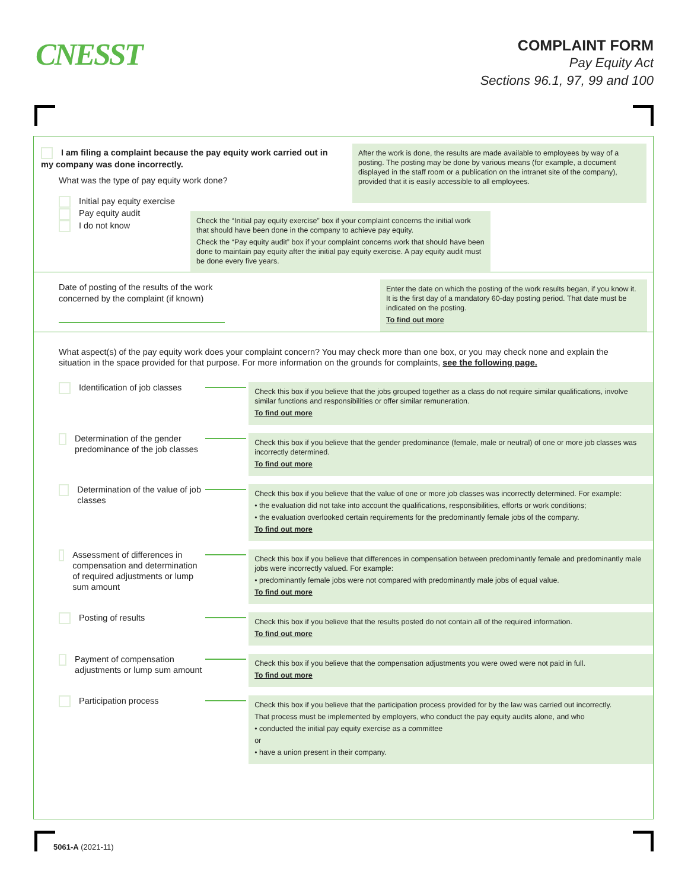CNESST
COMPLAINT FORM
Pay Equity Act
Sections 96.1, 97, 99 and 100
I am filing a complaint because the pay equity work carried out in my company was done incorrectly.
What was the type of pay equity work done?
Initial pay equity exercise
Pay equity audit
I do not know
After the work is done, the results are made available to employees by way of a posting. The posting may be done by various means (for example, a document displayed in the staff room or a publication on the intranet site of the company), provided that it is easily accessible to all employees.
Check the “Initial pay equity exercise” box if your complaint concerns the initial work that should have been done in the company to achieve pay equity.
Check the “Pay equity audit” box if your complaint concerns work that should have been done to maintain pay equity after the initial pay equity exercise. A pay equity audit must be done every five years.
Date of posting of the results of the work concerned by the complaint (if known)
Enter the date on which the posting of the work results began, if you know it. It is the first day of a mandatory 60-day posting period. That date must be indicated on the posting.
To find out more
What aspect(s) of the pay equity work does your complaint concern? You may check more than one box, or you may check none and explain the situation in the space provided for that purpose. For more information on the grounds for complaints, see the following page.
Identification of job classes
Check this box if you believe that the jobs grouped together as a class do not require similar qualifications, involve similar functions and responsibilities or offer similar remuneration.
To find out more
Determination of the gender predominance of the job classes
Check this box if you believe that the gender predominance (female, male or neutral) of one or more job classes was incorrectly determined.
To find out more
Determination of the value of job classes
Check this box if you believe that the value of one or more job classes was incorrectly determined. For example:
• the evaluation did not take into account the qualifications, responsibilities, efforts or work conditions;
• the evaluation overlooked certain requirements for the predominantly female jobs of the company.
To find out more
Assessment of differences in compensation and determination of required adjustments or lump sum amount
Check this box if you believe that differences in compensation between predominantly female and predominantly male jobs were incorrectly valued. For example:
• predominantly female jobs were not compared with predominantly male jobs of equal value.
To find out more
Posting of results
Check this box if you believe that the results posted do not contain all of the required information.
To find out more
Payment of compensation adjustments or lump sum amount
Check this box if you believe that the compensation adjustments you were owed were not paid in full.
To find out more
Participation process
Check this box if you believe that the participation process provided for by the law was carried out incorrectly.
That process must be implemented by employers, who conduct the pay equity audits alone, and who
• conducted the initial pay equity exercise as a committee
or
• have a union present in their company.
5061-A (2021-11)